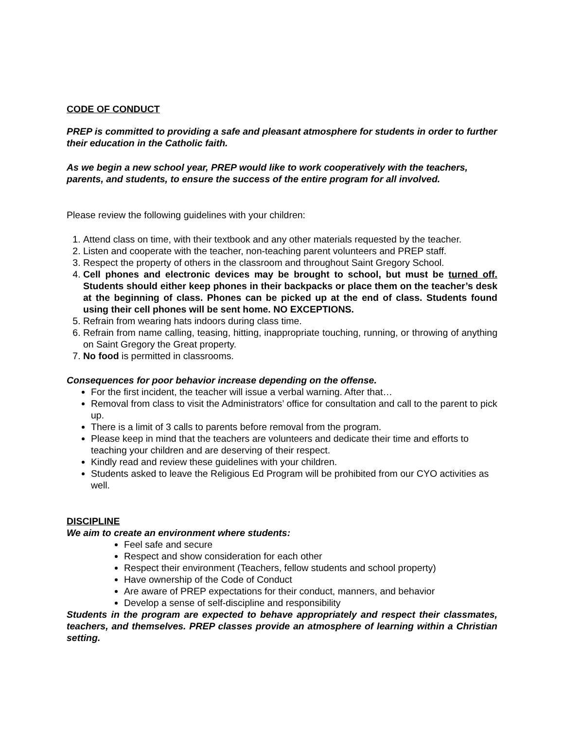CODE OF CONDUCT
PREP is committed to providing a safe and pleasant atmosphere for students in order to further their education in the Catholic faith.
As we begin a new school year, PREP would like to work cooperatively with the teachers, parents, and students, to ensure the success of the entire program for all involved.
Please review the following guidelines with your children:
1. Attend class on time, with their textbook and any other materials requested by the teacher.
2. Listen and cooperate with the teacher, non-teaching parent volunteers and PREP staff.
3. Respect the property of others in the classroom and throughout Saint Gregory School.
4. Cell phones and electronic devices may be brought to school, but must be turned off. Students should either keep phones in their backpacks or place them on the teacher’s desk at the beginning of class. Phones can be picked up at the end of class. Students found using their cell phones will be sent home. NO EXCEPTIONS.
5. Refrain from wearing hats indoors during class time.
6. Refrain from name calling, teasing, hitting, inappropriate touching, running, or throwing of anything on Saint Gregory the Great property.
7. No food is permitted in classrooms.
Consequences for poor behavior increase depending on the offense.
For the first incident, the teacher will issue a verbal warning. After that…
Removal from class to visit the Administrators’ office for consultation and call to the parent to pick up.
There is a limit of 3 calls to parents before removal from the program.
Please keep in mind that the teachers are volunteers and dedicate their time and efforts to teaching your children and are deserving of their respect.
Kindly read and review these guidelines with your children.
Students asked to leave the Religious Ed Program will be prohibited from our CYO activities as well.
DISCIPLINE
We aim to create an environment where students:
Feel safe and secure
Respect and show consideration for each other
Respect their environment (Teachers, fellow students and school property)
Have ownership of the Code of Conduct
Are aware of PREP expectations for their conduct, manners, and behavior
Develop a sense of self-discipline and responsibility
Students in the program are expected to behave appropriately and respect their classmates, teachers, and themselves. PREP classes provide an atmosphere of learning within a Christian setting.